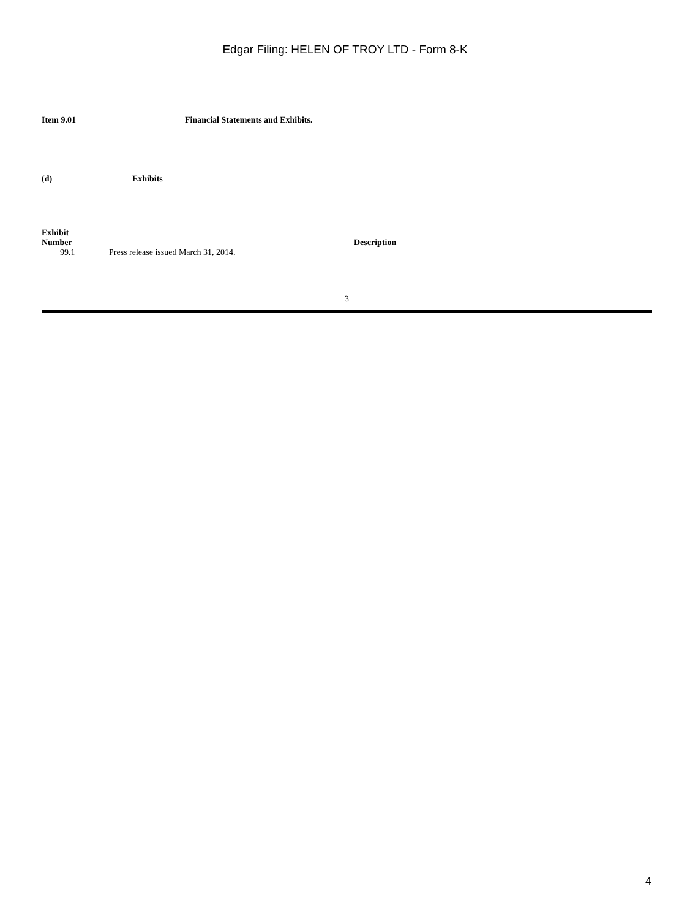Edgar Filing: HELEN OF TROY LTD - Form 8-K
Item 9.01 Financial Statements and Exhibits.
(d) Exhibits
| Exhibit Number | Description |
| --- | --- |
| 99.1 | Press release issued March 31, 2014. |
3
4